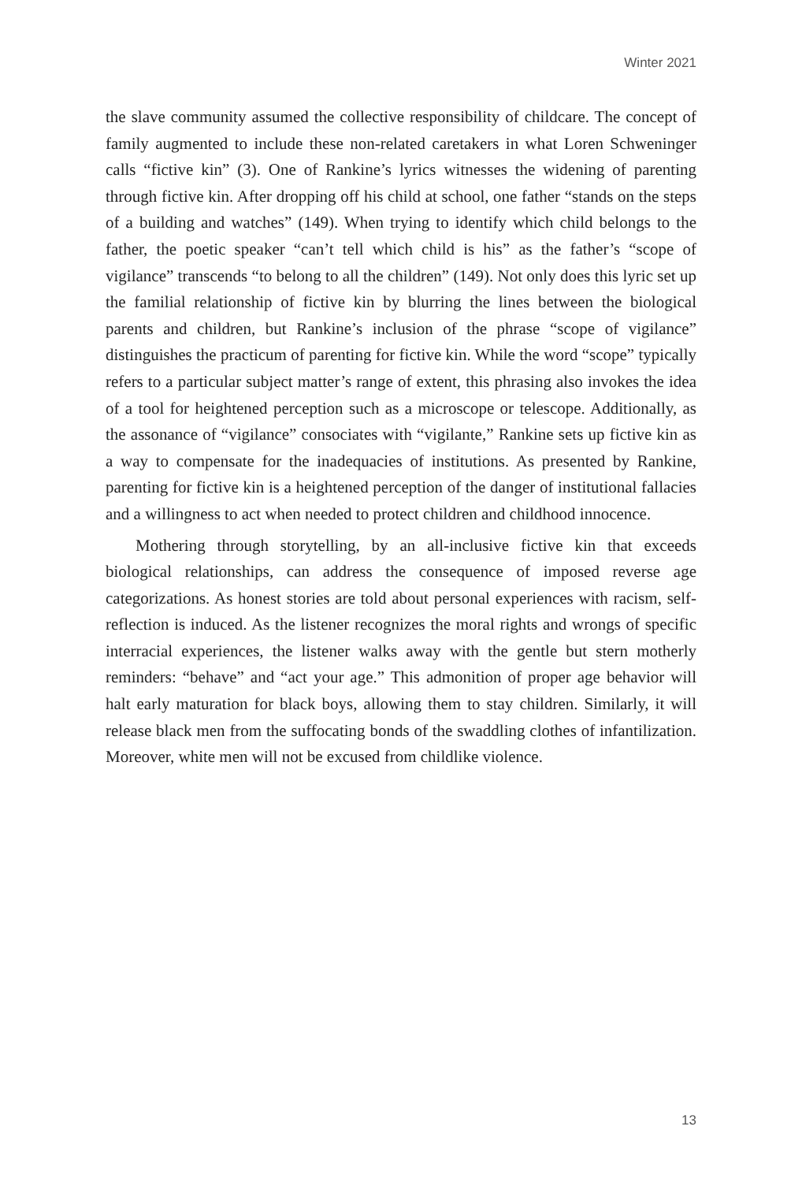Winter 2021
the slave community assumed the collective responsibility of childcare. The concept of family augmented to include these non-related caretakers in what Loren Schweninger calls “fictive kin” (3). One of Rankine’s lyrics witnesses the widening of parenting through fictive kin. After dropping off his child at school, one father “stands on the steps of a building and watches” (149). When trying to identify which child belongs to the father, the poetic speaker “can’t tell which child is his” as the father’s “scope of vigilance” transcends “to belong to all the children” (149). Not only does this lyric set up the familial relationship of fictive kin by blurring the lines between the biological parents and children, but Rankine’s inclusion of the phrase “scope of vigilance” distinguishes the practicum of parenting for fictive kin. While the word “scope” typically refers to a particular subject matter’s range of extent, this phrasing also invokes the idea of a tool for heightened perception such as a microscope or telescope. Additionally, as the assonance of “vigilance” consociates with “vigilante,” Rankine sets up fictive kin as a way to compensate for the inadequacies of institutions. As presented by Rankine, parenting for fictive kin is a heightened perception of the danger of institutional fallacies and a willingness to act when needed to protect children and childhood innocence.
Mothering through storytelling, by an all-inclusive fictive kin that exceeds biological relationships, can address the consequence of imposed reverse age categorizations. As honest stories are told about personal experiences with racism, self-reflection is induced. As the listener recognizes the moral rights and wrongs of specific interracial experiences, the listener walks away with the gentle but stern motherly reminders: “behave” and “act your age.” This admonition of proper age behavior will halt early maturation for black boys, allowing them to stay children. Similarly, it will release black men from the suffocating bonds of the swaddling clothes of infantilization. Moreover, white men will not be excused from childlike violence.
13